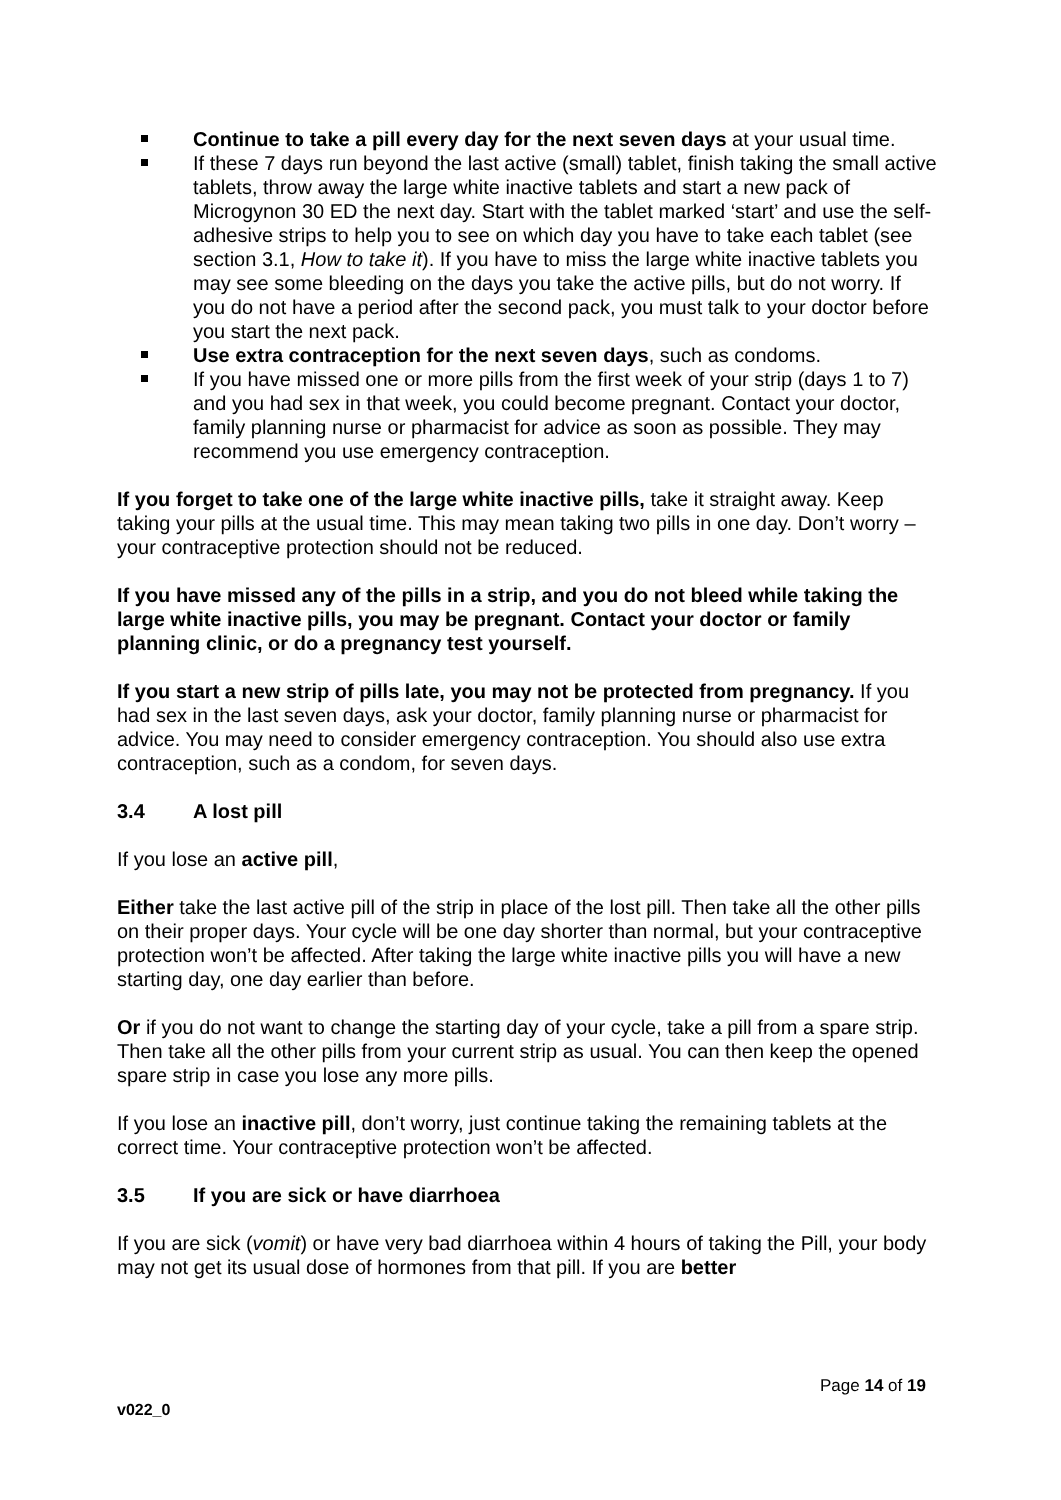Continue to take a pill every day for the next seven days at your usual time.
If these 7 days run beyond the last active (small) tablet, finish taking the small active tablets, throw away the large white inactive tablets and start a new pack of Microgynon 30 ED the next day. Start with the tablet marked ‘start’ and use the self-adhesive strips to help you to see on which day you have to take each tablet (see section 3.1, How to take it). If you have to miss the large white inactive tablets you may see some bleeding on the days you take the active pills, but do not worry. If you do not have a period after the second pack, you must talk to your doctor before you start the next pack.
Use extra contraception for the next seven days, such as condoms.
If you have missed one or more pills from the first week of your strip (days 1 to 7) and you had sex in that week, you could become pregnant. Contact your doctor, family planning nurse or pharmacist for advice as soon as possible. They may recommend you use emergency contraception.
If you forget to take one of the large white inactive pills, take it straight away. Keep taking your pills at the usual time. This may mean taking two pills in one day. Don’t worry – your contraceptive protection should not be reduced.
If you have missed any of the pills in a strip, and you do not bleed while taking the large white inactive pills, you may be pregnant. Contact your doctor or family planning clinic, or do a pregnancy test yourself.
If you start a new strip of pills late, you may not be protected from pregnancy. If you had sex in the last seven days, ask your doctor, family planning nurse or pharmacist for advice. You may need to consider emergency contraception. You should also use extra contraception, such as a condom, for seven days.
3.4 A lost pill
If you lose an active pill,
Either take the last active pill of the strip in place of the lost pill. Then take all the other pills on their proper days. Your cycle will be one day shorter than normal, but your contraceptive protection won’t be affected. After taking the large white inactive pills you will have a new starting day, one day earlier than before.
Or if you do not want to change the starting day of your cycle, take a pill from a spare strip. Then take all the other pills from your current strip as usual. You can then keep the opened spare strip in case you lose any more pills.
If you lose an inactive pill, don’t worry, just continue taking the remaining tablets at the correct time. Your contraceptive protection won’t be affected.
3.5 If you are sick or have diarrhoea
If you are sick (vomit) or have very bad diarrhoea within 4 hours of taking the Pill, your body may not get its usual dose of hormones from that pill. If you are better
Page 14 of 19
v022_0